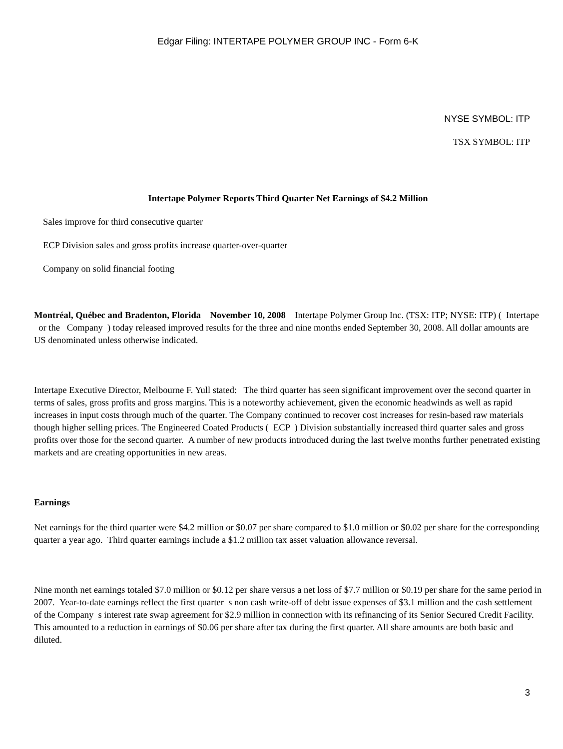Edgar Filing: INTERTAPE POLYMER GROUP INC - Form 6-K
NYSE SYMBOL: ITP
TSX SYMBOL: ITP
Intertape Polymer Reports Third Quarter Net Earnings of $4.2 Million
Sales improve for third consecutive quarter
ECP Division sales and gross profits increase quarter-over-quarter
Company on solid financial footing
Montréal, Québec and Bradenton, Florida November 10, 2008 Intertape Polymer Group Inc. (TSX: ITP; NYSE: ITP) ( Intertape or the Company ) today released improved results for the three and nine months ended September 30, 2008. All dollar amounts are US denominated unless otherwise indicated.
Intertape Executive Director, Melbourne F. Yull stated: The third quarter has seen significant improvement over the second quarter in terms of sales, gross profits and gross margins. This is a noteworthy achievement, given the economic headwinds as well as rapid increases in input costs through much of the quarter. The Company continued to recover cost increases for resin-based raw materials though higher selling prices. The Engineered Coated Products ( ECP ) Division substantially increased third quarter sales and gross profits over those for the second quarter. A number of new products introduced during the last twelve months further penetrated existing markets and are creating opportunities in new areas.
Earnings
Net earnings for the third quarter were $4.2 million or $0.07 per share compared to $1.0 million or $0.02 per share for the corresponding quarter a year ago. Third quarter earnings include a $1.2 million tax asset valuation allowance reversal.
Nine month net earnings totaled $7.0 million or $0.12 per share versus a net loss of $7.7 million or $0.19 per share for the same period in 2007. Year-to-date earnings reflect the first quarter s non cash write-off of debt issue expenses of $3.1 million and the cash settlement of the Company s interest rate swap agreement for $2.9 million in connection with its refinancing of its Senior Secured Credit Facility. This amounted to a reduction in earnings of $0.06 per share after tax during the first quarter. All share amounts are both basic and diluted.
3